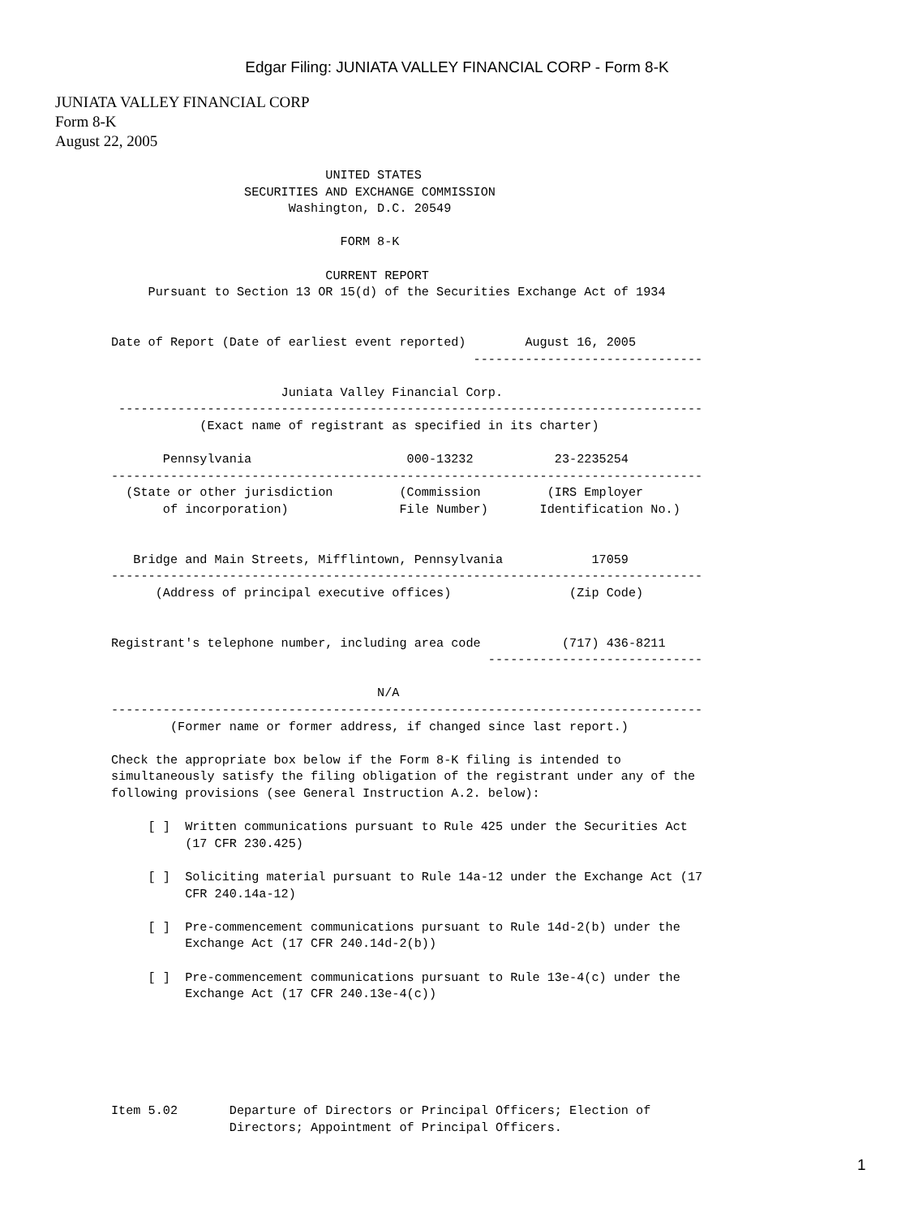Edgar Filing: JUNIATA VALLEY FINANCIAL CORP - Form 8-K
JUNIATA VALLEY FINANCIAL CORP
Form 8-K
August 22, 2005
                             UNITED STATES
                  SECURITIES AND EXCHANGE COMMISSION
                        Washington, D.C. 20549

                               FORM 8-K

                             CURRENT REPORT
     Pursuant to Section 13 OR 15(d) of the Securities Exchange Act of 1934


Date of Report (Date of earliest event reported)        August 16, 2005
                                                 -------------------------------

                       Juniata Valley Financial Corp.
 -------------------------------------------------------------------------------
            (Exact name of registrant as specified in its charter)

       Pennsylvania                     000-13232           23-2235254
--------------------------------------------------------------------------------
  (State or other jurisdiction         (Commission         (IRS Employer
       of incorporation)               File Number)       Identification No.)


   Bridge and Main Streets, Mifflintown, Pennsylvania            17059
--------------------------------------------------------------------------------
      (Address of principal executive offices)                (Zip Code)


Registrant's telephone number, including area code           (717) 436-8211
                                                   -----------------------------

                                    N/A
--------------------------------------------------------------------------------
        (Former name or former address, if changed since last report.)

Check the appropriate box below if the Form 8-K filing is intended to
simultaneously satisfy the filing obligation of the registrant under any of the
following provisions (see General Instruction A.2. below):

     [ ]  Written communications pursuant to Rule 425 under the Securities Act
          (17 CFR 230.425)

     [ ]  Soliciting material pursuant to Rule 14a-12 under the Exchange Act (17
          CFR 240.14a-12)

     [ ]  Pre-commencement communications pursuant to Rule 14d-2(b) under the
          Exchange Act (17 CFR 240.14d-2(b))

     [ ]  Pre-commencement communications pursuant to Rule 13e-4(c) under the
          Exchange Act (17 CFR 240.13e-4(c))






Item 5.02       Departure of Directors or Principal Officers; Election of
                Directors; Appointment of Principal Officers.
1